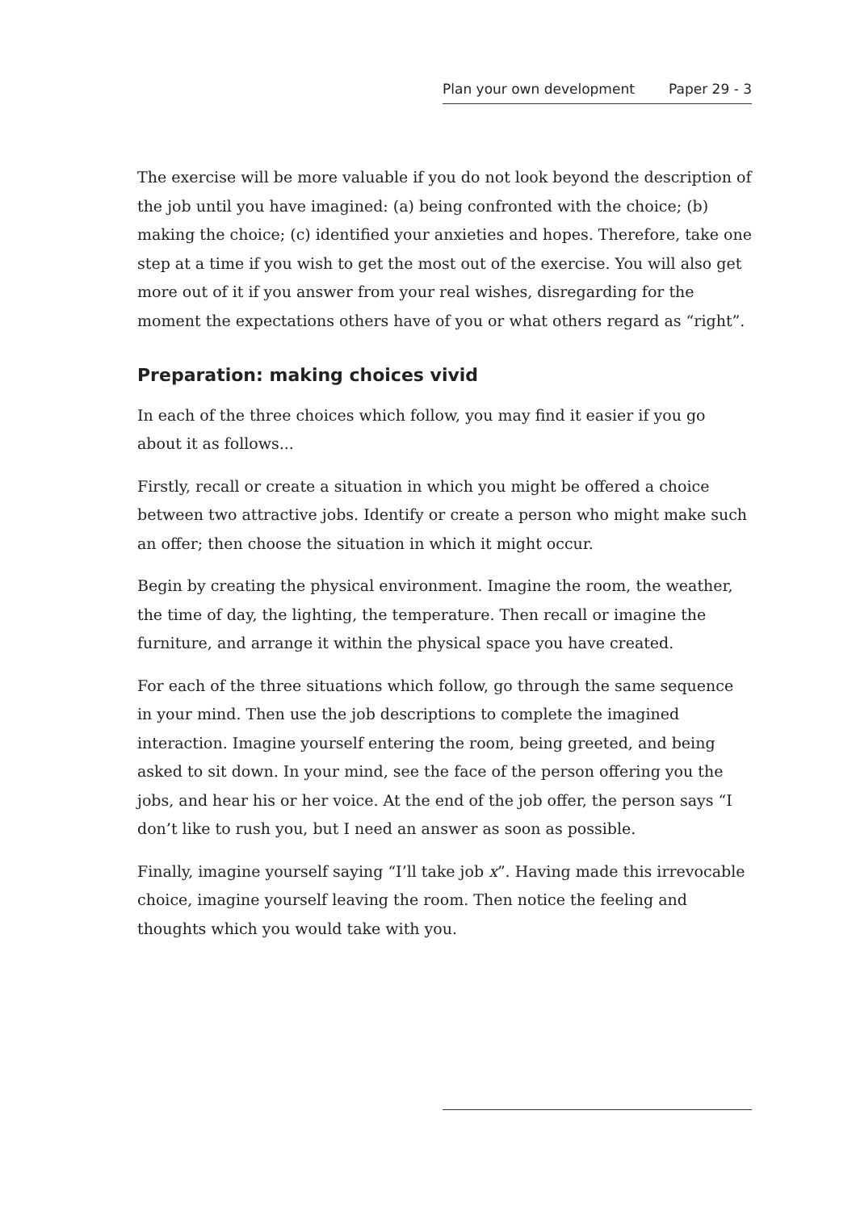Plan your own development Paper 29 - 3
The exercise will be more valuable if you do not look beyond the description of the job until you have imagined: (a) being confronted with the choice; (b) making the choice; (c) identified your anxieties and hopes. Therefore, take one step at a time if you wish to get the most out of the exercise. You will also get more out of it if you answer from your real wishes, disregarding for the moment the expectations others have of you or what others regard as “right”.
Preparation: making choices vivid
In each of the three choices which follow, you may find it easier if you go about it as follows...
Firstly, recall or create a situation in which you might be offered a choice between two attractive jobs. Identify or create a person who might make such an offer; then choose the situation in which it might occur.
Begin by creating the physical environment. Imagine the room, the weather, the time of day, the lighting, the temperature. Then recall or imagine the furniture, and arrange it within the physical space you have created.
For each of the three situations which follow, go through the same sequence in your mind. Then use the job descriptions to complete the imagined interaction. Imagine yourself entering the room, being greeted, and being asked to sit down. In your mind, see the face of the person offering you the jobs, and hear his or her voice. At the end of the job offer, the person says “I don’t like to rush you, but I need an answer as soon as possible.
Finally, imagine yourself saying “I’ll take job x”. Having made this irrevocable choice, imagine yourself leaving the room. Then notice the feeling and thoughts which you would take with you.